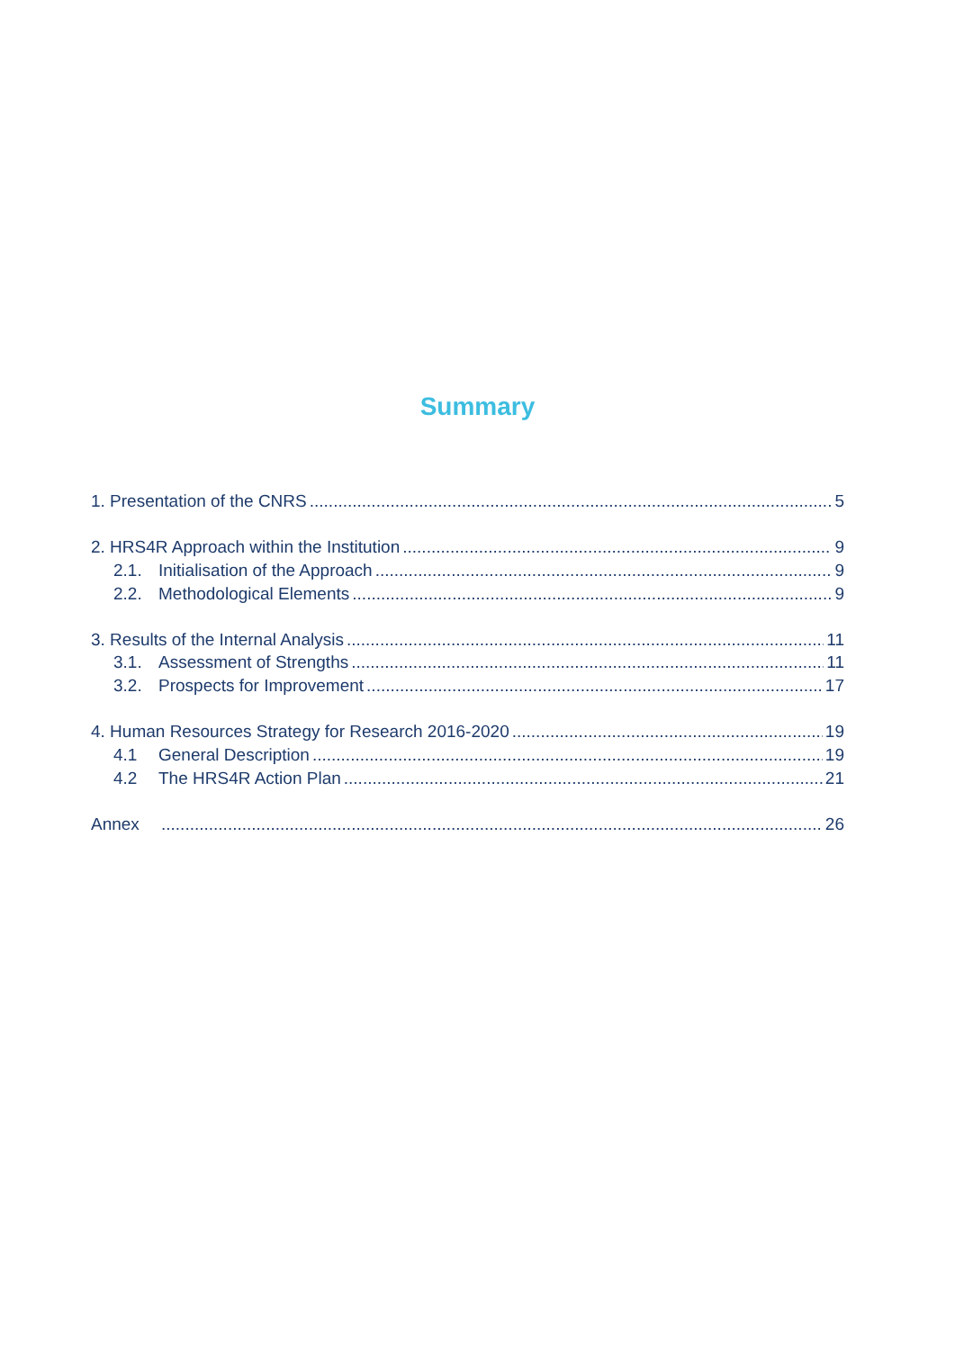Summary
1. Presentation of the CNRS 5
2. HRS4R Approach within the Institution 9
2.1. Initialisation of the Approach 9
2.2. Methodological Elements 9
3. Results of the Internal Analysis 11
3.1. Assessment of Strengths 11
3.2. Prospects for Improvement 17
4. Human Resources Strategy for Research 2016-2020 19
4.1 General Description 19
4.2 The HRS4R Action Plan 21
Annex 26